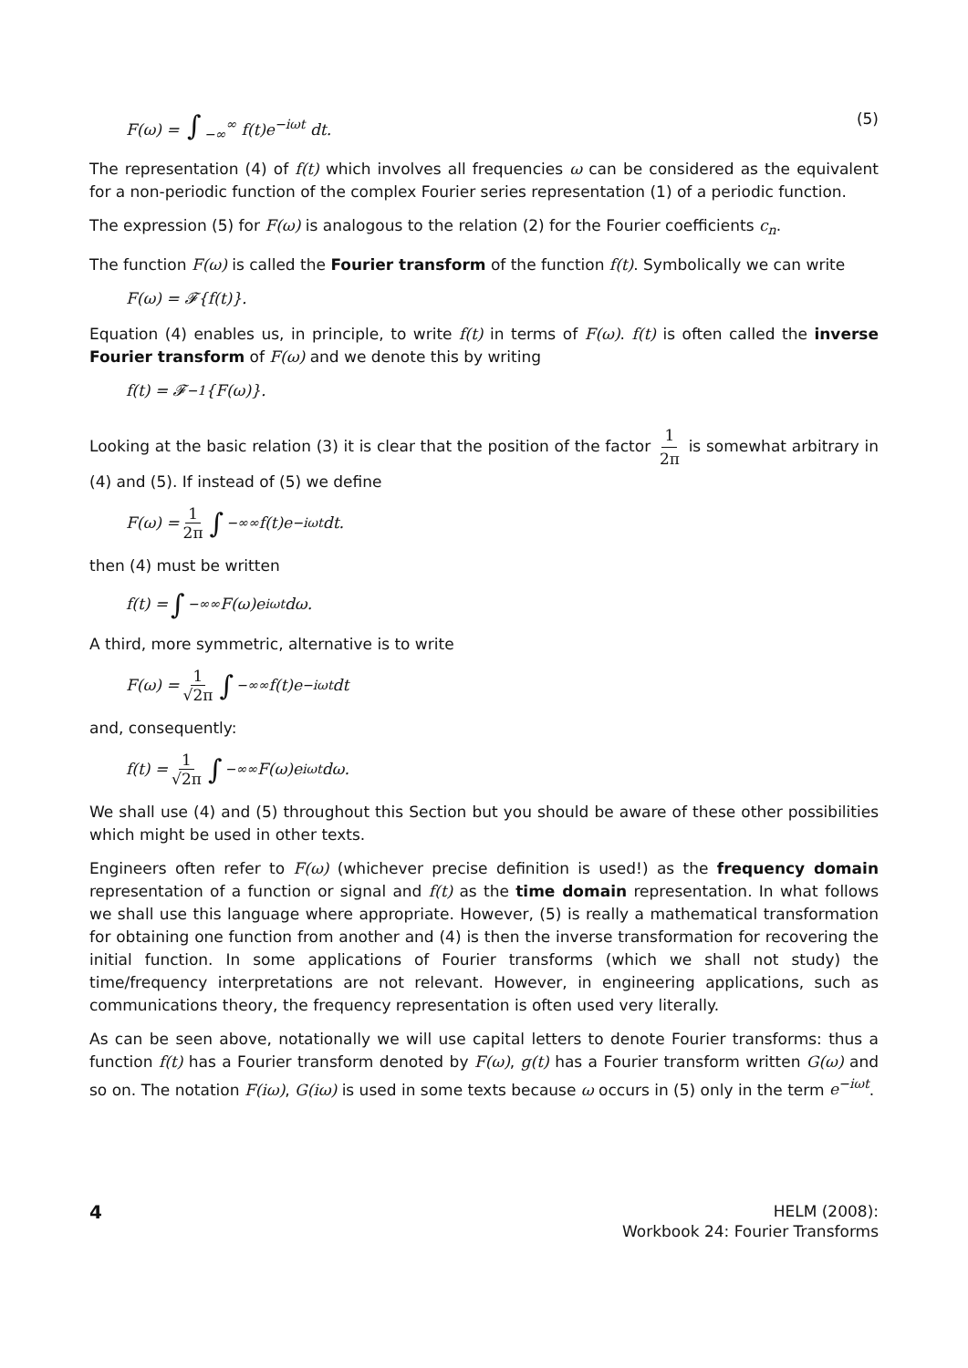F(ω) = ∫<sub>−∞</sub><sup>∞</sup> f(t)e<sup>−iωt</sup> dt. (5)
The representation (4) of f(t) which involves all frequencies ω can be considered as the equivalent for a non-periodic function of the complex Fourier series representation (1) of a periodic function.
The expression (5) for F(ω) is analogous to the relation (2) for the Fourier coefficients c<sub>n</sub>.
The function F(ω) is called the Fourier transform of the function f(t). Symbolically we can write
F(ω) = 𝓕{f(t)}.
Equation (4) enables us, in principle, to write f(t) in terms of F(ω). f(t) is often called the inverse Fourier transform of F(ω) and we denote this by writing
f(t) = 𝓕<sup>−1</sup>{F(ω)}.
Looking at the basic relation (3) it is clear that the position of the factor 1 2π is somewhat arbitrary in (4) and (5). If instead of (5) we define
F(ω) = 1 2π ∫<sub>−∞</sub><sup>∞</sup> f(t)e<sup>−iωt</sup> dt.
then (4) must be written
f(t) = ∫<sub>−∞</sub><sup>∞</sup> F(ω)e<sup>iωt</sup> dω.
A third, more symmetric, alternative is to write
F(ω) = 1 √2π ∫<sub>−∞</sub><sup>∞</sup> f(t)e<sup>−iωt</sup> dt
and, consequently:
f(t) = 1 √2π ∫<sub>−∞</sub><sup>∞</sup> F(ω)e<sup>iωt</sup> dω.
We shall use (4) and (5) throughout this Section but you should be aware of these other possibilities which might be used in other texts.
Engineers often refer to F(ω) (whichever precise definition is used!) as the frequency domain representation of a function or signal and f(t) as the time domain representation. In what follows we shall use this language where appropriate. However, (5) is really a mathematical transformation for obtaining one function from another and (4) is then the inverse transformation for recovering the initial function. In some applications of Fourier transforms (which we shall not study) the time/frequency interpretations are not relevant. However, in engineering applications, such as communications theory, the frequency representation is often used very literally.
As can be seen above, notationally we will use capital letters to denote Fourier transforms: thus a function f(t) has a Fourier transform denoted by F(ω), g(t) has a Fourier transform written G(ω) and so on. The notation F(iω), G(iω) is used in some texts because ω occurs in (5) only in the term e<sup>−iωt</sup>.
4
HELM (2008):
Workbook 24: Fourier Transforms